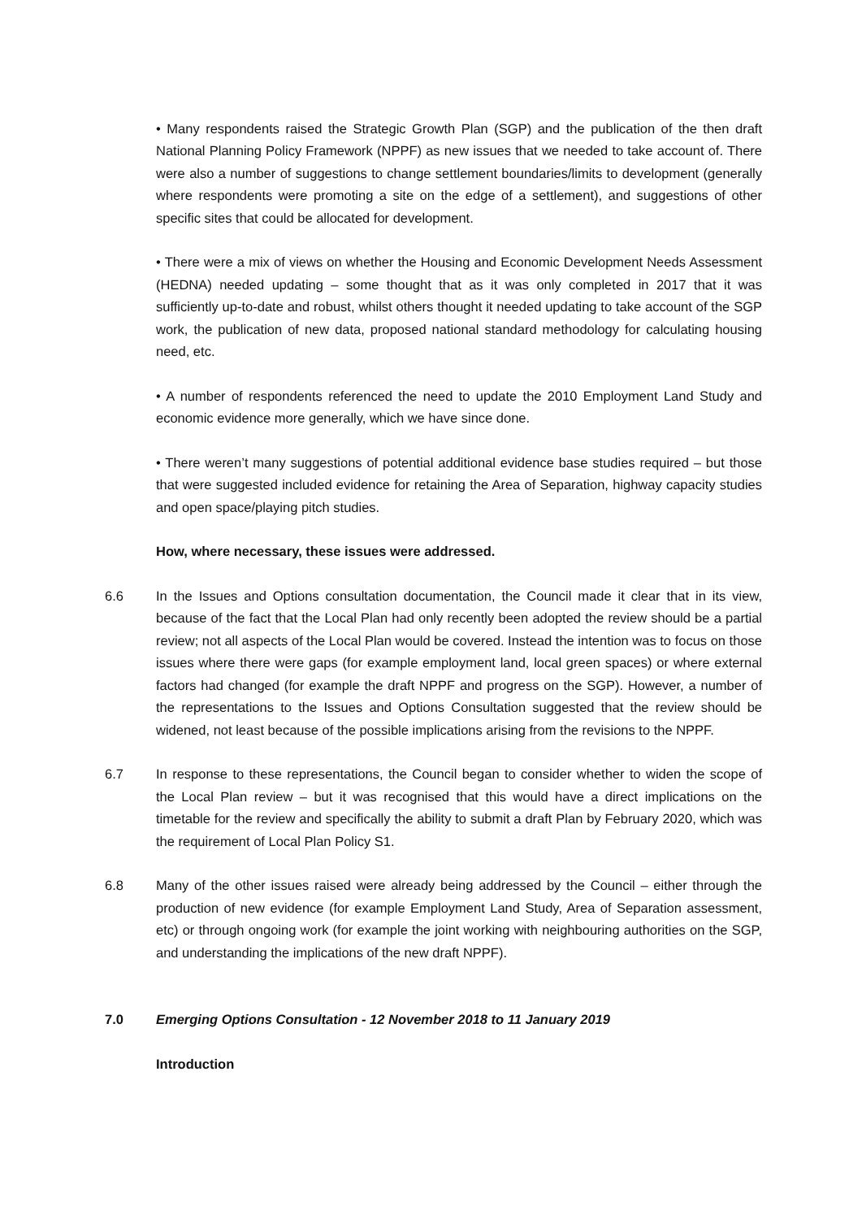• Many respondents raised the Strategic Growth Plan (SGP) and the publication of the then draft National Planning Policy Framework (NPPF) as new issues that we needed to take account of. There were also a number of suggestions to change settlement boundaries/limits to development (generally where respondents were promoting a site on the edge of a settlement), and suggestions of other specific sites that could be allocated for development.
• There were a mix of views on whether the Housing and Economic Development Needs Assessment (HEDNA) needed updating – some thought that as it was only completed in 2017 that it was sufficiently up-to-date and robust, whilst others thought it needed updating to take account of the SGP work, the publication of new data, proposed national standard methodology for calculating housing need, etc.
• A number of respondents referenced the need to update the 2010 Employment Land Study and economic evidence more generally, which we have since done.
• There weren’t many suggestions of potential additional evidence base studies required – but those that were suggested included evidence for retaining the Area of Separation, highway capacity studies and open space/playing pitch studies.
How, where necessary, these issues were addressed.
6.6 In the Issues and Options consultation documentation, the Council made it clear that in its view, because of the fact that the Local Plan had only recently been adopted the review should be a partial review; not all aspects of the Local Plan would be covered. Instead the intention was to focus on those issues where there were gaps (for example employment land, local green spaces) or where external factors had changed (for example the draft NPPF and progress on the SGP). However, a number of the representations to the Issues and Options Consultation suggested that the review should be widened, not least because of the possible implications arising from the revisions to the NPPF.
6.7 In response to these representations, the Council began to consider whether to widen the scope of the Local Plan review – but it was recognised that this would have a direct implications on the timetable for the review and specifically the ability to submit a draft Plan by February 2020, which was the requirement of Local Plan Policy S1.
6.8 Many of the other issues raised were already being addressed by the Council – either through the production of new evidence (for example Employment Land Study, Area of Separation assessment, etc) or through ongoing work (for example the joint working with neighbouring authorities on the SGP, and understanding the implications of the new draft NPPF).
7.0 Emerging Options Consultation - 12 November 2018 to 11 January 2019
Introduction